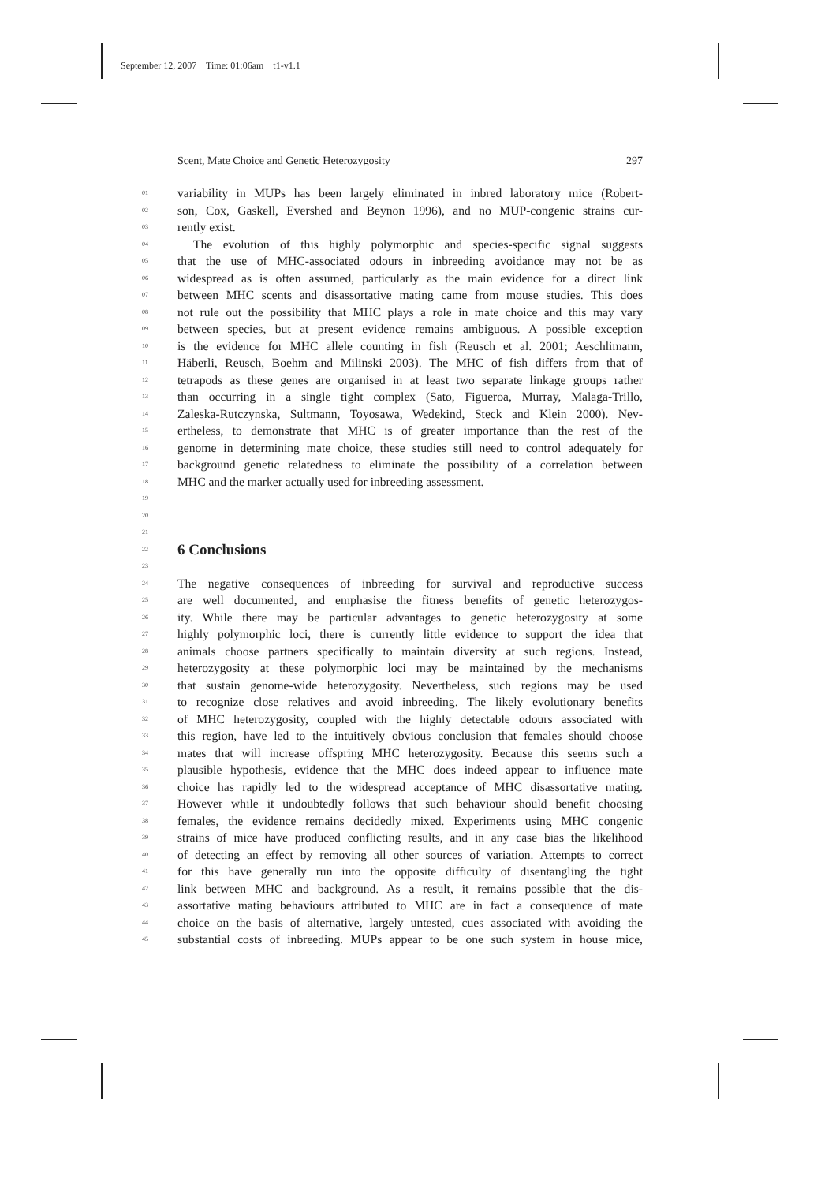September 12, 2007 Time: 01:06am t1-v1.1
Scent, Mate Choice and Genetic Heterozygosity 297
01 variability in MUPs has been largely eliminated in inbred laboratory mice (Robert-
02 son, Cox, Gaskell, Evershed and Beynon 1996), and no MUP-congenic strains cur-
03 rently exist.
04 The evolution of this highly polymorphic and species-specific signal suggests
05 that the use of MHC-associated odours in inbreeding avoidance may not be as
06 widespread as is often assumed, particularly as the main evidence for a direct link
07 between MHC scents and disassortative mating came from mouse studies. This does
08 not rule out the possibility that MHC plays a role in mate choice and this may vary
09 between species, but at present evidence remains ambiguous. A possible exception
10 is the evidence for MHC allele counting in fish (Reusch et al. 2001; Aeschlimann,
11 Häberli, Reusch, Boehm and Milinski 2003). The MHC of fish differs from that of
12 tetrapods as these genes are organised in at least two separate linkage groups rather
13 than occurring in a single tight complex (Sato, Figueroa, Murray, Malaga-Trillo,
14 Zaleska-Rutczynska, Sultmann, Toyosawa, Wedekind, Steck and Klein 2000). Nev-
15 ertheless, to demonstrate that MHC is of greater importance than the rest of the
16 genome in determining mate choice, these studies still need to control adequately for
17 background genetic relatedness to eliminate the possibility of a correlation between
18 MHC and the marker actually used for inbreeding assessment.
19
20
21
22
6 Conclusions
23
24 The negative consequences of inbreeding for survival and reproductive success
25 are well documented, and emphasise the fitness benefits of genetic heterozygos-
26 ity. While there may be particular advantages to genetic heterozygosity at some
27 highly polymorphic loci, there is currently little evidence to support the idea that
28 animals choose partners specifically to maintain diversity at such regions. Instead,
29 heterozygosity at these polymorphic loci may be maintained by the mechanisms
30 that sustain genome-wide heterozygosity. Nevertheless, such regions may be used
31 to recognize close relatives and avoid inbreeding. The likely evolutionary benefits
32 of MHC heterozygosity, coupled with the highly detectable odours associated with
33 this region, have led to the intuitively obvious conclusion that females should choose
34 mates that will increase offspring MHC heterozygosity. Because this seems such a
35 plausible hypothesis, evidence that the MHC does indeed appear to influence mate
36 choice has rapidly led to the widespread acceptance of MHC disassortative mating.
37 However while it undoubtedly follows that such behaviour should benefit choosing
38 females, the evidence remains decidedly mixed. Experiments using MHC congenic
39 strains of mice have produced conflicting results, and in any case bias the likelihood
40 of detecting an effect by removing all other sources of variation. Attempts to correct
41 for this have generally run into the opposite difficulty of disentangling the tight
42 link between MHC and background. As a result, it remains possible that the dis-
43 assortative mating behaviours attributed to MHC are in fact a consequence of mate
44 choice on the basis of alternative, largely untested, cues associated with avoiding the
45 substantial costs of inbreeding. MUPs appear to be one such system in house mice,